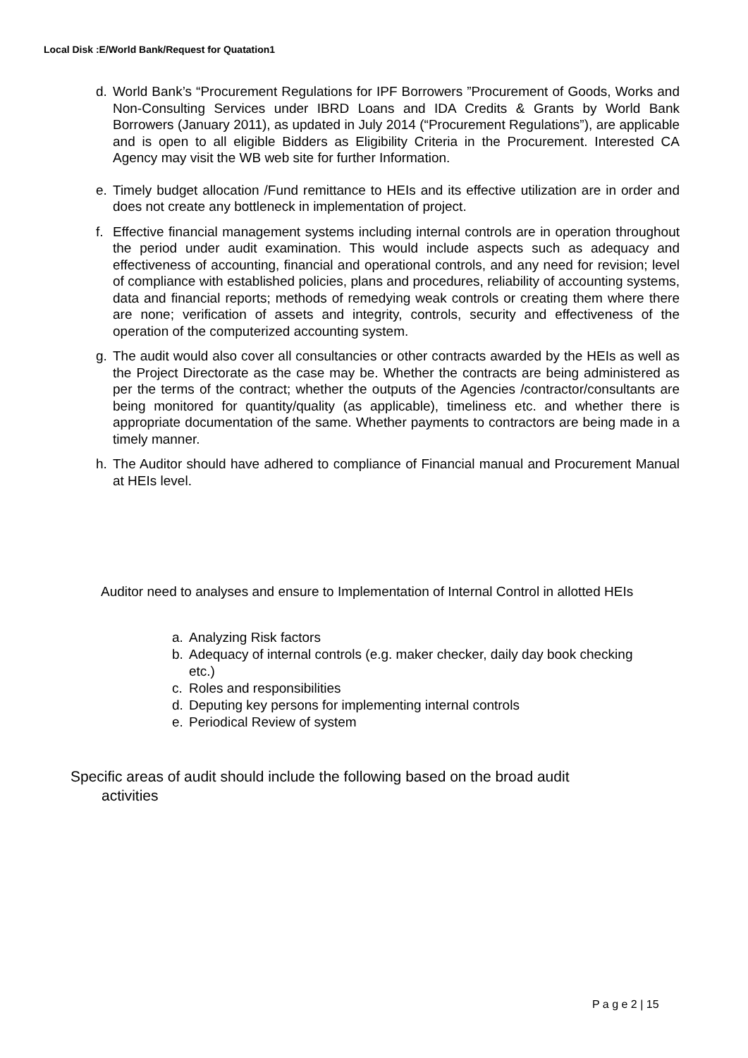Local Disk :E/World Bank/Request for Quatation1
d. World Bank’s “Procurement Regulations for IPF Borrowers ”Procurement of Goods, Works and Non-Consulting Services under IBRD Loans and IDA Credits & Grants by World Bank Borrowers (January 2011), as updated in July 2014 (“Procurement Regulations”), are applicable and is open to all eligible Bidders as Eligibility Criteria in the Procurement. Interested CA Agency may visit the WB web site for further Information.
e. Timely budget allocation /Fund remittance to HEIs and its effective utilization are in order and does not create any bottleneck in implementation of project.
f. Effective financial management systems including internal controls are in operation throughout the period under audit examination. This would include aspects such as adequacy and effectiveness of accounting, financial and operational controls, and any need for revision; level of compliance with established policies, plans and procedures, reliability of accounting systems, data and financial reports; methods of remedying weak controls or creating them where there are none; verification of assets and integrity, controls, security and effectiveness of the operation of the computerized accounting system.
g. The audit would also cover all consultancies or other contracts awarded by the HEIs as well as the Project Directorate as the case may be. Whether the contracts are being administered as per the terms of the contract; whether the outputs of the Agencies /contractor/consultants are being monitored for quantity/quality (as applicable), timeliness etc. and whether there is appropriate documentation of the same. Whether payments to contractors are being made in a timely manner.
h. The Auditor should have adhered to compliance of Financial manual and Procurement Manual at HEIs level.
Auditor need to analyses and ensure to Implementation of Internal Control in allotted HEIs
a. Analyzing Risk factors
b. Adequacy of internal controls (e.g. maker checker, daily day book checking etc.)
c. Roles and responsibilities
d. Deputing key persons for implementing internal controls
e. Periodical Review of system
Specific areas of audit should include the following based on the broad audit
activities
P a g e 2 | 15